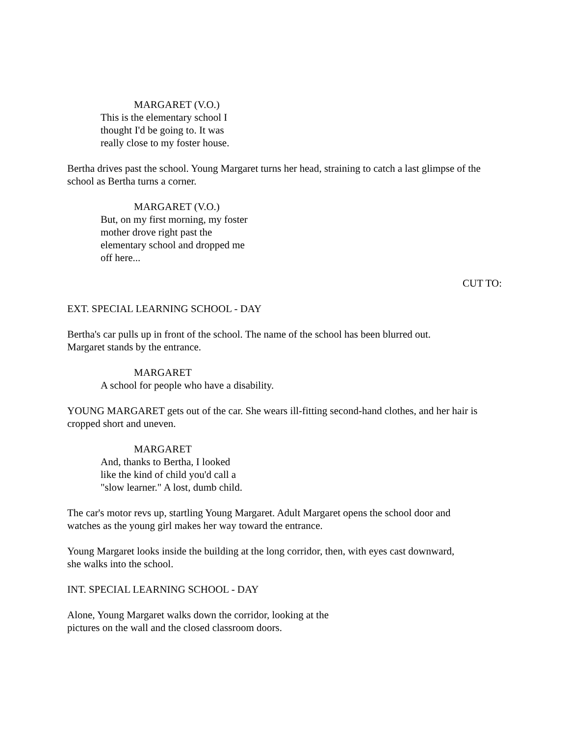MARGARET (V.O.)
This is the elementary school I
thought I'd be going to. It was
really close to my foster house.
Bertha drives past the school. Young Margaret turns her head, straining to catch a last glimpse of the school as Bertha turns a corner.
MARGARET (V.O.)
But, on my first morning, my foster
mother drove right past the
elementary school and dropped me
off here...
CUT TO:
EXT. SPECIAL LEARNING SCHOOL - DAY
Bertha's car pulls up in front of the school. The name of the school has been blurred out.
Margaret stands by the entrance.
MARGARET
A school for people who have a disability.
YOUNG MARGARET gets out of the car. She wears ill-fitting second-hand clothes, and her hair is cropped short and uneven.
MARGARET
And, thanks to Bertha, I looked
like the kind of child you'd call a
"slow learner." A lost, dumb child.
The car's motor revs up, startling Young Margaret. Adult Margaret opens the school door and
watches as the young girl makes her way toward the entrance.
Young Margaret looks inside the building at the long corridor, then, with eyes cast downward,
she walks into the school.
INT. SPECIAL LEARNING SCHOOL - DAY
Alone, Young Margaret walks down the corridor, looking at the
pictures on the wall and the closed classroom doors.